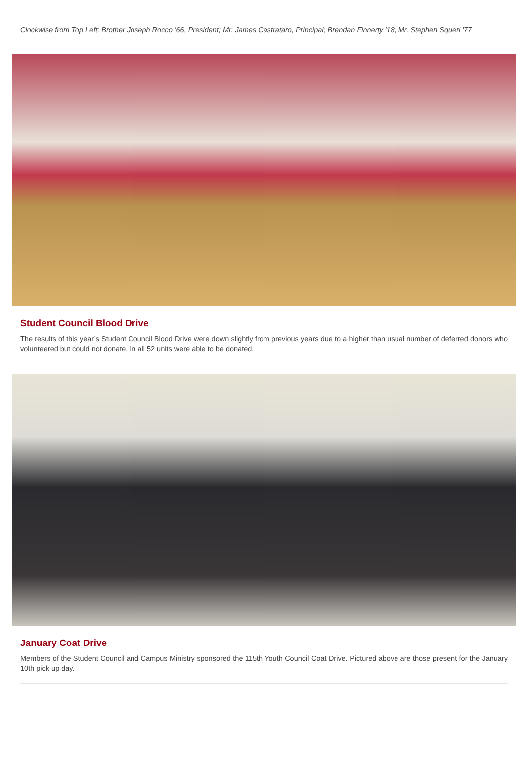Clockwise from Top Left: Brother Joseph Rocco '66, President; Mr. James Castrataro, Principal; Brendan Finnerty '18; Mr. Stephen Squeri '77
Student Council Blood Drive
The results of this year’s Student Council Blood Drive were down slightly from previous years due to a higher than usual number of deferred donors who volunteered but could not donate. In all 52 units were able to be donated.
January Coat Drive
Members of the Student Council and Campus Ministry sponsored the 115th Youth Council Coat Drive. Pictured above are those present for the January 10th pick up day.